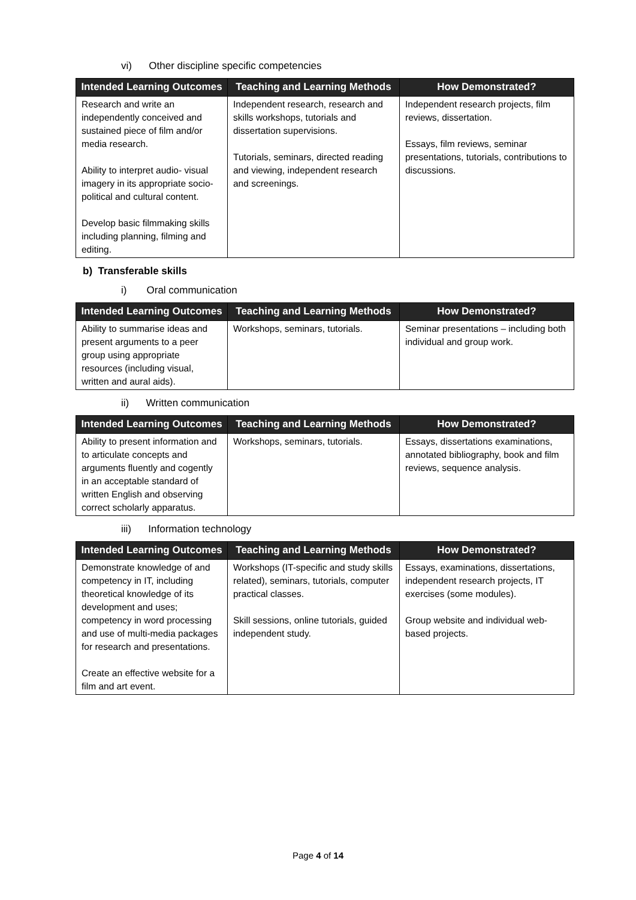vi) Other discipline specific competencies
| Intended Learning Outcomes | Teaching and Learning Methods | How Demonstrated? |
| --- | --- | --- |
| Research and write an independently conceived and sustained piece of film and/or media research. Ability to interpret audio- visual imagery in its appropriate socio-political and cultural content. Develop basic filmmaking skills including planning, filming and editing. | Independent research, research and skills workshops, tutorials and dissertation supervisions. Tutorials, seminars, directed reading and viewing, independent research and screenings. | Independent research projects, film reviews, dissertation. Essays, film reviews, seminar presentations, tutorials, contributions to discussions. |
b) Transferable skills
i) Oral communication
| Intended Learning Outcomes | Teaching and Learning Methods | How Demonstrated? |
| --- | --- | --- |
| Ability to summarise ideas and present arguments to a peer group using appropriate resources (including visual, written and aural aids). | Workshops, seminars, tutorials. | Seminar presentations – including both individual and group work. |
ii) Written communication
| Intended Learning Outcomes | Teaching and Learning Methods | How Demonstrated? |
| --- | --- | --- |
| Ability to present information and to articulate concepts and arguments fluently and cogently in an acceptable standard of written English and observing correct scholarly apparatus. | Workshops, seminars, tutorials. | Essays, dissertations examinations, annotated bibliography, book and film reviews, sequence analysis. |
iii) Information technology
| Intended Learning Outcomes | Teaching and Learning Methods | How Demonstrated? |
| --- | --- | --- |
| Demonstrate knowledge of and competency in IT, including theoretical knowledge of its development and uses; competency in word processing and use of multi-media packages for research and presentations. Create an effective website for a film and art event. | Workshops (IT-specific and study skills related), seminars, tutorials, computer practical classes. Skill sessions, online tutorials, guided independent study. | Essays, examinations, dissertations, independent research projects, IT exercises (some modules). Group website and individual web-based projects. |
Page 4 of 14